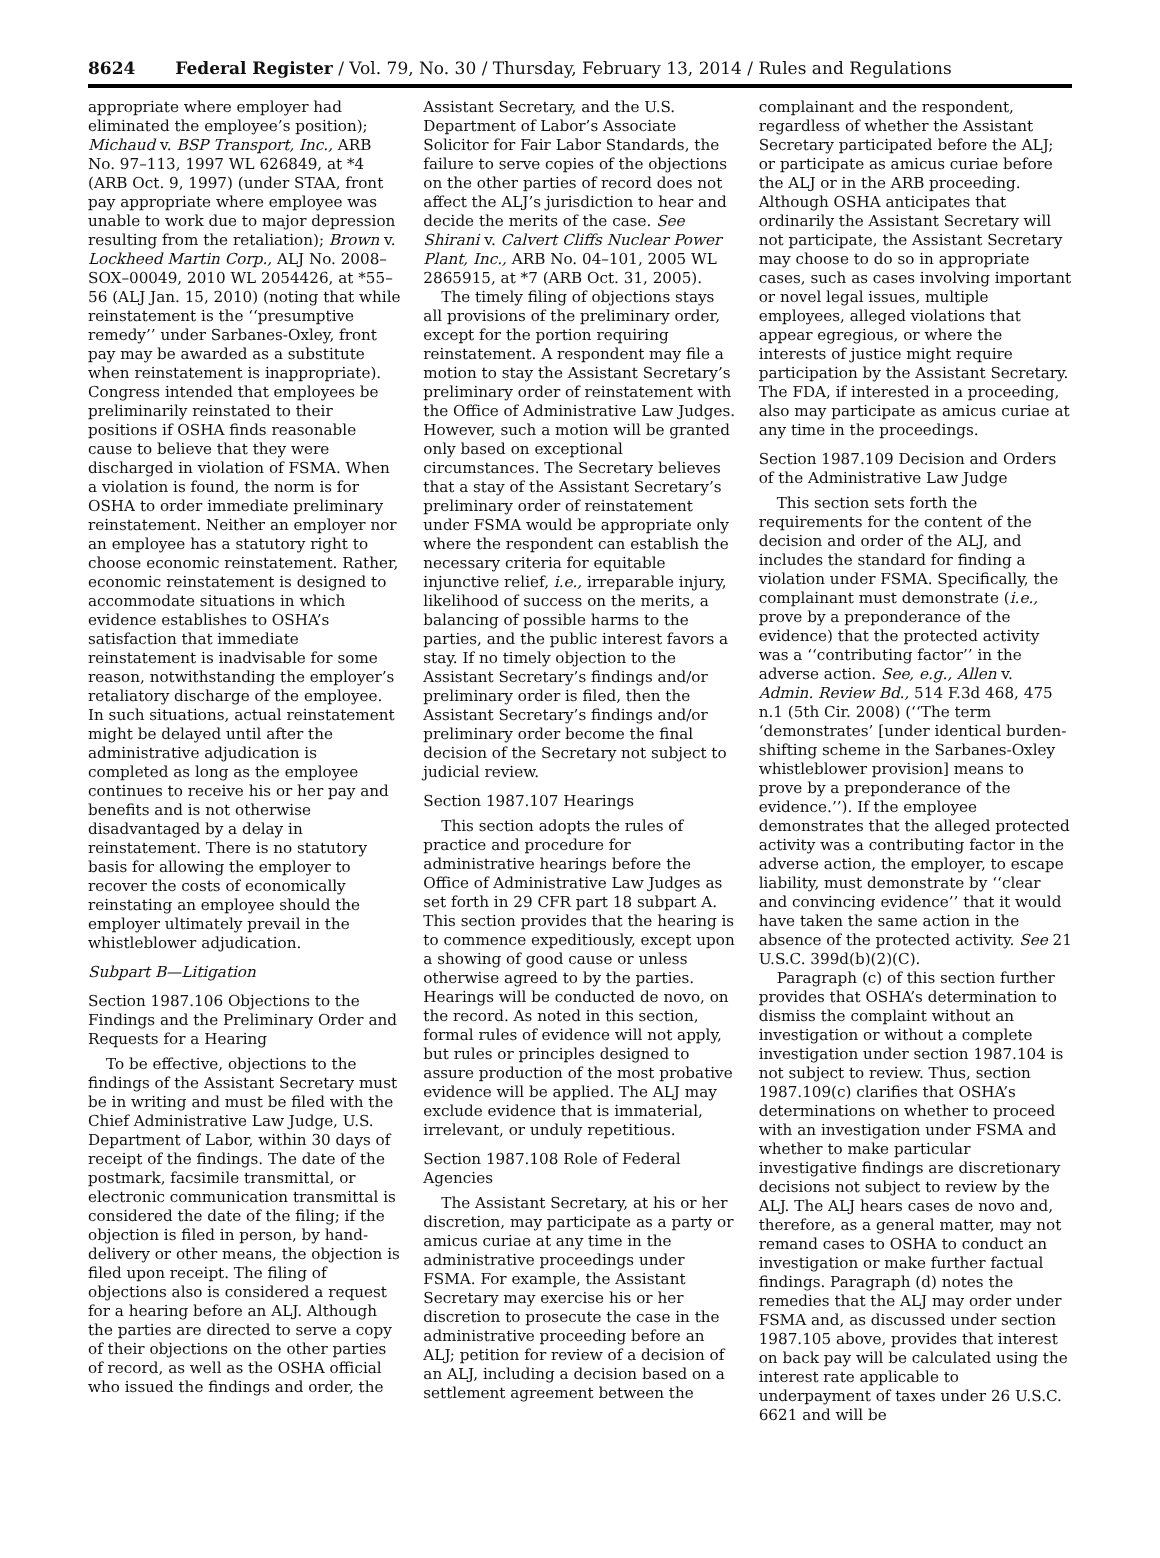8624 Federal Register / Vol. 79, No. 30 / Thursday, February 13, 2014 / Rules and Regulations
appropriate where employer had eliminated the employee’s position); Michaud v. BSP Transport, Inc., ARB No. 97–113, 1997 WL 626849, at *4 (ARB Oct. 9, 1997) (under STAA, front pay appropriate where employee was unable to work due to major depression resulting from the retaliation); Brown v. Lockheed Martin Corp., ALJ No. 2008–SOX–00049, 2010 WL 2054426, at *55–56 (ALJ Jan. 15, 2010) (noting that while reinstatement is the ‘‘presumptive remedy’’ under Sarbanes-Oxley, front pay may be awarded as a substitute when reinstatement is inappropriate). Congress intended that employees be preliminarily reinstated to their positions if OSHA finds reasonable cause to believe that they were discharged in violation of FSMA. When a violation is found, the norm is for OSHA to order immediate preliminary reinstatement. Neither an employer nor an employee has a statutory right to choose economic reinstatement. Rather, economic reinstatement is designed to accommodate situations in which evidence establishes to OSHA’s satisfaction that immediate reinstatement is inadvisable for some reason, notwithstanding the employer’s retaliatory discharge of the employee. In such situations, actual reinstatement might be delayed until after the administrative adjudication is completed as long as the employee continues to receive his or her pay and benefits and is not otherwise disadvantaged by a delay in reinstatement. There is no statutory basis for allowing the employer to recover the costs of economically reinstating an employee should the employer ultimately prevail in the whistleblower adjudication.
Subpart B—Litigation
Section 1987.106 Objections to the Findings and the Preliminary Order and Requests for a Hearing
To be effective, objections to the findings of the Assistant Secretary must be in writing and must be filed with the Chief Administrative Law Judge, U.S. Department of Labor, within 30 days of receipt of the findings. The date of the postmark, facsimile transmittal, or electronic communication transmittal is considered the date of the filing; if the objection is filed in person, by hand-delivery or other means, the objection is filed upon receipt. The filing of objections also is considered a request for a hearing before an ALJ. Although the parties are directed to serve a copy of their objections on the other parties of record, as well as the OSHA official who issued the findings and order, the
Assistant Secretary, and the U.S. Department of Labor’s Associate Solicitor for Fair Labor Standards, the failure to serve copies of the objections on the other parties of record does not affect the ALJ’s jurisdiction to hear and decide the merits of the case. See Shirani v. Calvert Cliffs Nuclear Power Plant, Inc., ARB No. 04–101, 2005 WL 2865915, at *7 (ARB Oct. 31, 2005).
The timely filing of objections stays all provisions of the preliminary order, except for the portion requiring reinstatement. A respondent may file a motion to stay the Assistant Secretary’s preliminary order of reinstatement with the Office of Administrative Law Judges. However, such a motion will be granted only based on exceptional circumstances. The Secretary believes that a stay of the Assistant Secretary’s preliminary order of reinstatement under FSMA would be appropriate only where the respondent can establish the necessary criteria for equitable injunctive relief, i.e., irreparable injury, likelihood of success on the merits, a balancing of possible harms to the parties, and the public interest favors a stay. If no timely objection to the Assistant Secretary’s findings and/or preliminary order is filed, then the Assistant Secretary’s findings and/or preliminary order become the final decision of the Secretary not subject to judicial review.
Section 1987.107 Hearings
This section adopts the rules of practice and procedure for administrative hearings before the Office of Administrative Law Judges as set forth in 29 CFR part 18 subpart A. This section provides that the hearing is to commence expeditiously, except upon a showing of good cause or unless otherwise agreed to by the parties. Hearings will be conducted de novo, on the record. As noted in this section, formal rules of evidence will not apply, but rules or principles designed to assure production of the most probative evidence will be applied. The ALJ may exclude evidence that is immaterial, irrelevant, or unduly repetitious.
Section 1987.108 Role of Federal Agencies
The Assistant Secretary, at his or her discretion, may participate as a party or amicus curiae at any time in the administrative proceedings under FSMA. For example, the Assistant Secretary may exercise his or her discretion to prosecute the case in the administrative proceeding before an ALJ; petition for review of a decision of an ALJ, including a decision based on a settlement agreement between the
complainant and the respondent, regardless of whether the Assistant Secretary participated before the ALJ; or participate as amicus curiae before the ALJ or in the ARB proceeding. Although OSHA anticipates that ordinarily the Assistant Secretary will not participate, the Assistant Secretary may choose to do so in appropriate cases, such as cases involving important or novel legal issues, multiple employees, alleged violations that appear egregious, or where the interests of justice might require participation by the Assistant Secretary. The FDA, if interested in a proceeding, also may participate as amicus curiae at any time in the proceedings.
Section 1987.109 Decision and Orders of the Administrative Law Judge
This section sets forth the requirements for the content of the decision and order of the ALJ, and includes the standard for finding a violation under FSMA. Specifically, the complainant must demonstrate (i.e., prove by a preponderance of the evidence) that the protected activity was a ‘‘contributing factor’’ in the adverse action. See, e.g., Allen v. Admin. Review Bd., 514 F.3d 468, 475 n.1 (5th Cir. 2008) (‘‘The term ‘demonstrates’ [under identical burden-shifting scheme in the Sarbanes-Oxley whistleblower provision] means to prove by a preponderance of the evidence.’’). If the employee demonstrates that the alleged protected activity was a contributing factor in the adverse action, the employer, to escape liability, must demonstrate by ‘‘clear and convincing evidence’’ that it would have taken the same action in the absence of the protected activity. See 21 U.S.C. 399d(b)(2)(C).
Paragraph (c) of this section further provides that OSHA’s determination to dismiss the complaint without an investigation or without a complete investigation under section 1987.104 is not subject to review. Thus, section 1987.109(c) clarifies that OSHA’s determinations on whether to proceed with an investigation under FSMA and whether to make particular investigative findings are discretionary decisions not subject to review by the ALJ. The ALJ hears cases de novo and, therefore, as a general matter, may not remand cases to OSHA to conduct an investigation or make further factual findings. Paragraph (d) notes the remedies that the ALJ may order under FSMA and, as discussed under section 1987.105 above, provides that interest on back pay will be calculated using the interest rate applicable to underpayment of taxes under 26 U.S.C. 6621 and will be